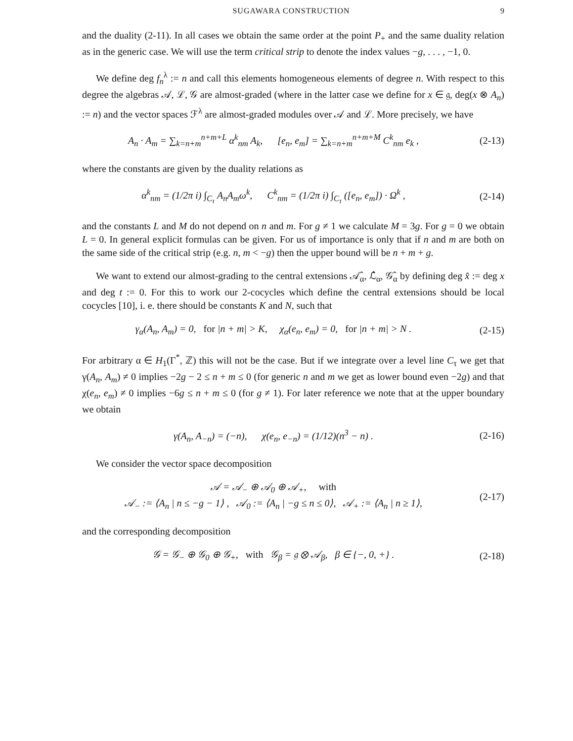SUGAWARA CONSTRUCTION 9
and the duality (2-11). In all cases we obtain the same order at the point P<sub>+</sub> and the same duality relation as in the generic case. We will use the term critical strip to denote the index values −g, . . . , −1, 0.
We define deg f<sub>n</sub><sup>λ</sup> := n and call this elements homogeneous elements of degree n. With respect to this degree the algebras 𝒜, ℒ, 𝒢 are almost-graded (where in the latter case we define for x ∈ 𝔤, deg(x ⊗ A<sub>n</sub>) := n) and the vector spaces ℱ<sup>λ</sup> are almost-graded modules over 𝒜 and ℒ. More precisely, we have
A<sub>n</sub> · A<sub>m</sub> = ∑<sub>k=n+m</sub><sup>n+m+L</sup> α<sup>k</sup><sub>nm</sub> A<sub>k</sub>, [e<sub>n</sub>, e<sub>m</sub>] = ∑<sub>k=n+m</sub><sup>n+m+M</sup> C<sup>k</sup><sub>nm</sub> e<sub>k</sub> ,
(2-13)
where the constants are given by the duality relations as
α<sup>k</sup><sub>nm</sub> = (1/2π i) ∫<sub>C<sub>τ</sub></sub> A<sub>n</sub>A<sub>m</sub>ω<sup>k</sup>, C<sup>k</sup><sub>nm</sub> = (1/2π i) ∫<sub>C<sub>τ</sub></sub> ([e<sub>n</sub>, e<sub>m</sub>]) · Ω<sup>k</sup> ,
(2-14)
and the constants L and M do not depend on n and m. For g ≠ 1 we calculate M = 3g. For g = 0 we obtain L = 0. In general explicit formulas can be given. For us of importance is only that if n and m are both on the same side of the critical strip (e.g. n, m < −g) then the upper bound will be n + m + g.
We want to extend our almost-grading to the central extensions 𝒜̂<sub>α</sub>, ℒ̂<sub>α</sub>, 𝒢̂<sub>α</sub> by defining deg x̂ := deg x and deg t := 0. For this to work our 2-cocycles which define the central extensions should be local cocycles [10], i. e. there should be constants K and N, such that
γ<sub>α</sub>(A<sub>n</sub>, A<sub>m</sub>) = 0, for |n + m| > K, χ<sub>α</sub>(e<sub>n</sub>, e<sub>m</sub>) = 0, for |n + m| > N .
(2-15)
For arbitrary α ∈ H<sub>1</sub>(Γ<sup>*</sup>, ℤ) this will not be the case. But if we integrate over a level line C<sub>τ</sub> we get that γ(A<sub>n</sub>, A<sub>m</sub>) ≠ 0 implies −2g − 2 ≤ n + m ≤ 0 (for generic n and m we get as lower bound even −2g) and that χ(e<sub>n</sub>, e<sub>m</sub>) ≠ 0 implies −6g ≤ n + m ≤ 0 (for g ≠ 1). For later reference we note that at the upper boundary we obtain
γ(A<sub>n</sub>, A<sub>−n</sub>) = (−n), χ(e<sub>n</sub>, e<sub>−n</sub>) = (1/12)(n<sup>3</sup> − n) .
(2-16)
We consider the vector space decomposition
𝒜 = 𝒜<sub>−</sub> ⊕ 𝒜<sub>0</sub> ⊕ 𝒜<sub>+</sub>, with
𝒜<sub>−</sub> := ⟨A<sub>n</sub> | n ≤ −g − 1⟩ , 𝒜<sub>0</sub> := ⟨A<sub>n</sub> | −g ≤ n ≤ 0⟩, 𝒜<sub>+</sub> := ⟨A<sub>n</sub> | n ≥ 1⟩,
(2-17)
and the corresponding decomposition
𝒢 = 𝒢<sub>−</sub> ⊕ 𝒢<sub>0</sub> ⊕ 𝒢<sub>+</sub>, with 𝒢<sub>β</sub> = 𝔤 ⊗ 𝒜<sub>β</sub>, β ∈ {−, 0, +} .
(2-18)